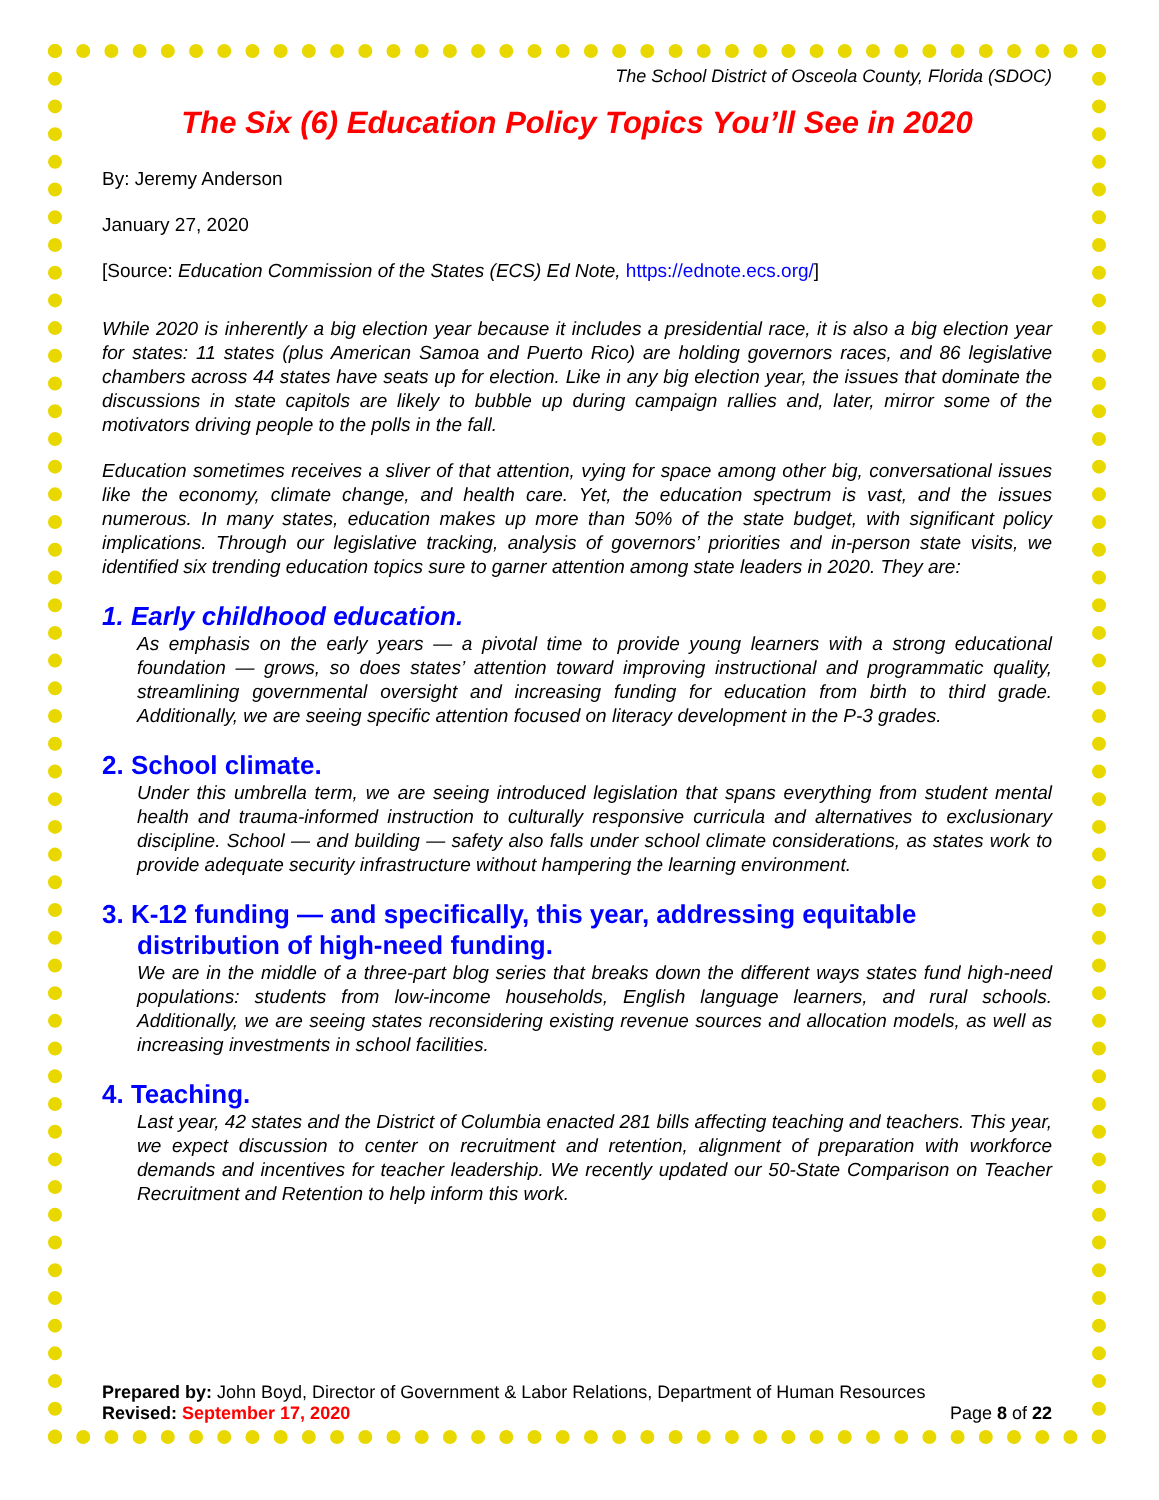The School District of Osceola County, Florida (SDOC)
The Six (6) Education Policy Topics You’ll See in 2020
By: Jeremy Anderson
January 27, 2020
[Source: Education Commission of the States (ECS) Ed Note, https://ednote.ecs.org/]
While 2020 is inherently a big election year because it includes a presidential race, it is also a big election year for states: 11 states (plus American Samoa and Puerto Rico) are holding governors races, and 86 legislative chambers across 44 states have seats up for election. Like in any big election year, the issues that dominate the discussions in state capitols are likely to bubble up during campaign rallies and, later, mirror some of the motivators driving people to the polls in the fall.
Education sometimes receives a sliver of that attention, vying for space among other big, conversational issues like the economy, climate change, and health care. Yet, the education spectrum is vast, and the issues numerous. In many states, education makes up more than 50% of the state budget, with significant policy implications. Through our legislative tracking, analysis of governors’ priorities and in-person state visits, we identified six trending education topics sure to garner attention among state leaders in 2020. They are:
1. Early childhood education.
As emphasis on the early years — a pivotal time to provide young learners with a strong educational foundation — grows, so does states’ attention toward improving instructional and programmatic quality, streamlining governmental oversight and increasing funding for education from birth to third grade. Additionally, we are seeing specific attention focused on literacy development in the P-3 grades.
2. School climate.
Under this umbrella term, we are seeing introduced legislation that spans everything from student mental health and trauma-informed instruction to culturally responsive curricula and alternatives to exclusionary discipline. School — and building — safety also falls under school climate considerations, as states work to provide adequate security infrastructure without hampering the learning environment.
3. K-12 funding — and specifically, this year, addressing equitable
distribution of high-need funding.
We are in the middle of a three-part blog series that breaks down the different ways states fund high-need populations: students from low-income households, English language learners, and rural schools. Additionally, we are seeing states reconsidering existing revenue sources and allocation models, as well as increasing investments in school facilities.
4. Teaching.
Last year, 42 states and the District of Columbia enacted 281 bills affecting teaching and teachers. This year, we expect discussion to center on recruitment and retention, alignment of preparation with workforce demands and incentives for teacher leadership. We recently updated our 50-State Comparison on Teacher Recruitment and Retention to help inform this work.
Prepared by: John Boyd, Director of Government & Labor Relations, Department of Human Resources
Revised: September 17, 2020 Page 8 of 22